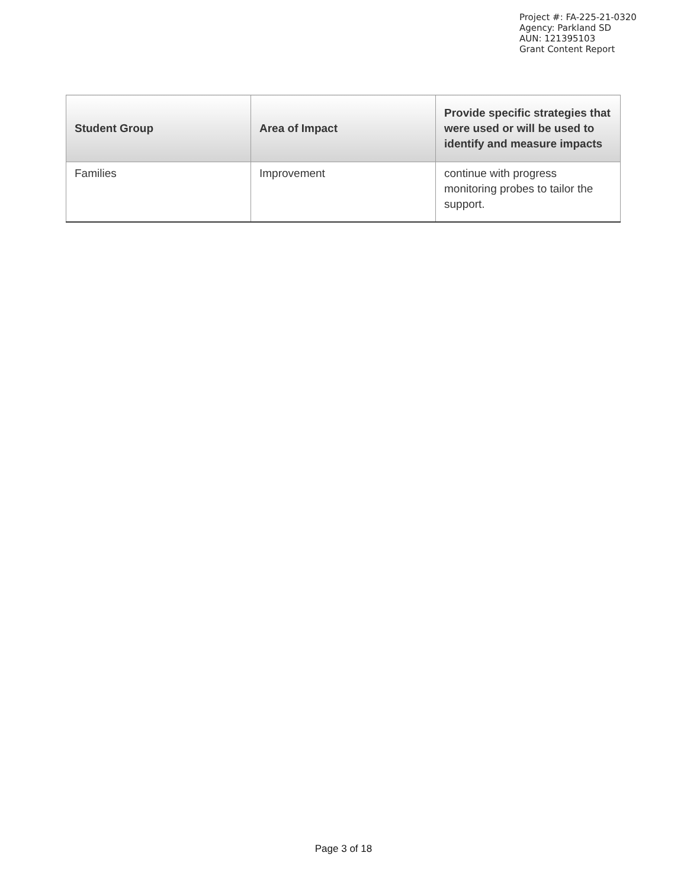Project #: FA-225-21-0320
Agency: Parkland SD
AUN: 121395103
Grant Content Report
| Student Group | Area of Impact | Provide specific strategies that were used or will be used to identify and measure impacts |
| --- | --- | --- |
| Families | Improvement | continue with progress monitoring probes to tailor the support. |
Page 3 of 18